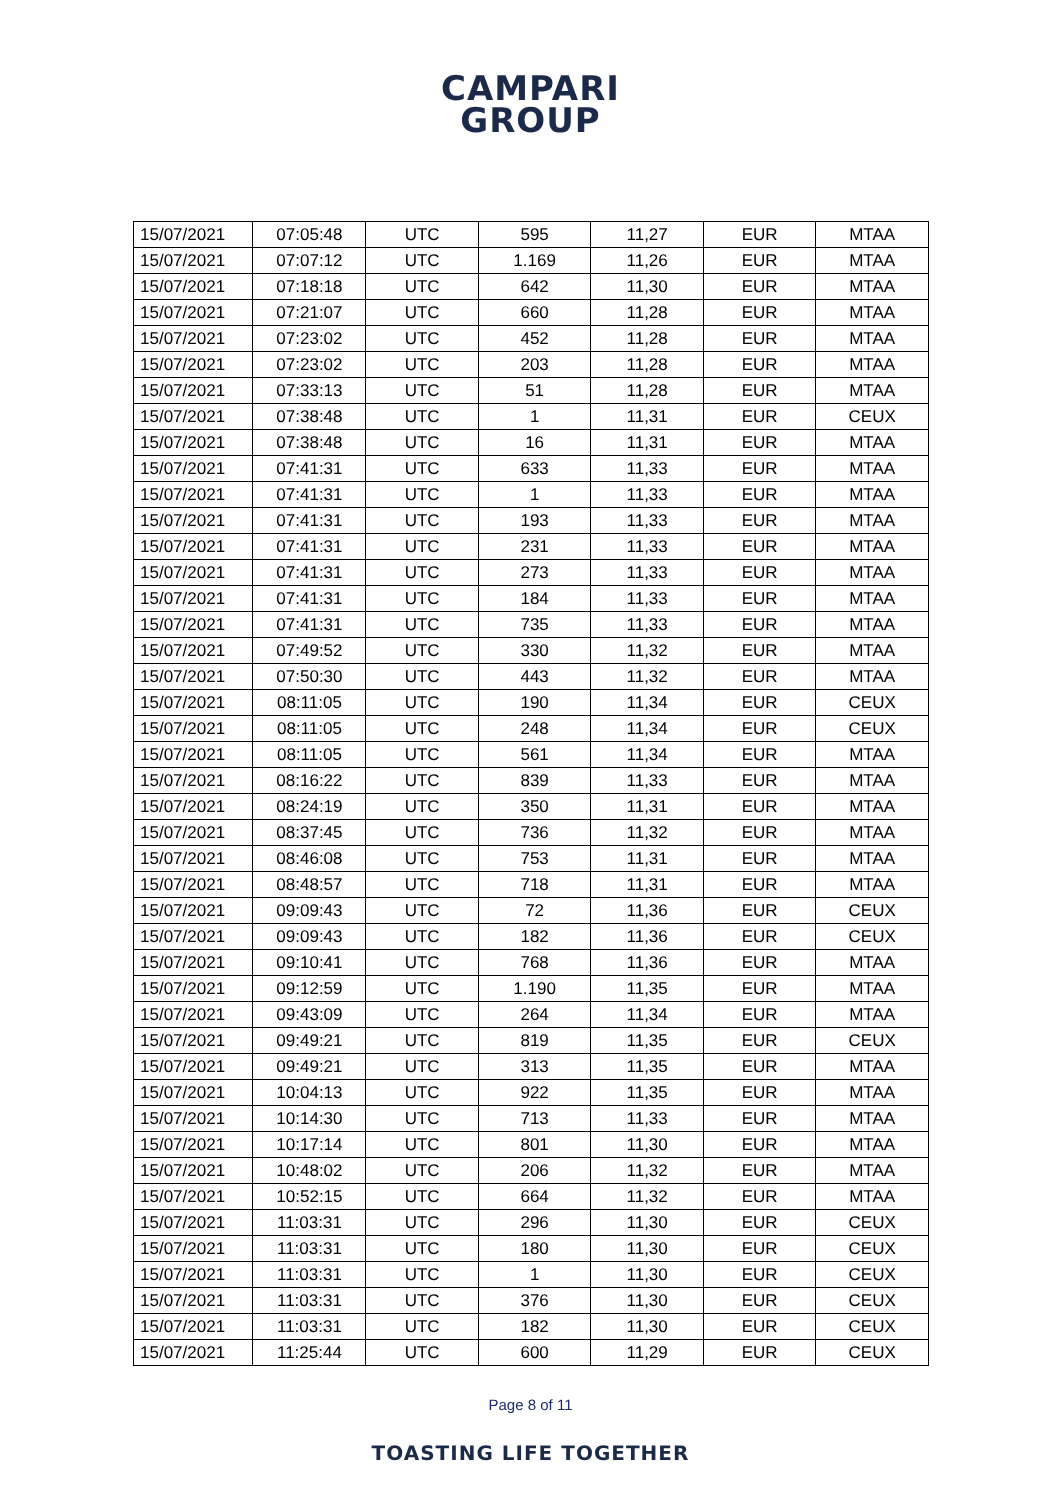CAMPARI
GROUP
| 15/07/2021 | 07:05:48 | UTC | 595 | 11,27 | EUR | MTAA |
| 15/07/2021 | 07:07:12 | UTC | 1.169 | 11,26 | EUR | MTAA |
| 15/07/2021 | 07:18:18 | UTC | 642 | 11,30 | EUR | MTAA |
| 15/07/2021 | 07:21:07 | UTC | 660 | 11,28 | EUR | MTAA |
| 15/07/2021 | 07:23:02 | UTC | 452 | 11,28 | EUR | MTAA |
| 15/07/2021 | 07:23:02 | UTC | 203 | 11,28 | EUR | MTAA |
| 15/07/2021 | 07:33:13 | UTC | 51 | 11,28 | EUR | MTAA |
| 15/07/2021 | 07:38:48 | UTC | 1 | 11,31 | EUR | CEUX |
| 15/07/2021 | 07:38:48 | UTC | 16 | 11,31 | EUR | MTAA |
| 15/07/2021 | 07:41:31 | UTC | 633 | 11,33 | EUR | MTAA |
| 15/07/2021 | 07:41:31 | UTC | 1 | 11,33 | EUR | MTAA |
| 15/07/2021 | 07:41:31 | UTC | 193 | 11,33 | EUR | MTAA |
| 15/07/2021 | 07:41:31 | UTC | 231 | 11,33 | EUR | MTAA |
| 15/07/2021 | 07:41:31 | UTC | 273 | 11,33 | EUR | MTAA |
| 15/07/2021 | 07:41:31 | UTC | 184 | 11,33 | EUR | MTAA |
| 15/07/2021 | 07:41:31 | UTC | 735 | 11,33 | EUR | MTAA |
| 15/07/2021 | 07:49:52 | UTC | 330 | 11,32 | EUR | MTAA |
| 15/07/2021 | 07:50:30 | UTC | 443 | 11,32 | EUR | MTAA |
| 15/07/2021 | 08:11:05 | UTC | 190 | 11,34 | EUR | CEUX |
| 15/07/2021 | 08:11:05 | UTC | 248 | 11,34 | EUR | CEUX |
| 15/07/2021 | 08:11:05 | UTC | 561 | 11,34 | EUR | MTAA |
| 15/07/2021 | 08:16:22 | UTC | 839 | 11,33 | EUR | MTAA |
| 15/07/2021 | 08:24:19 | UTC | 350 | 11,31 | EUR | MTAA |
| 15/07/2021 | 08:37:45 | UTC | 736 | 11,32 | EUR | MTAA |
| 15/07/2021 | 08:46:08 | UTC | 753 | 11,31 | EUR | MTAA |
| 15/07/2021 | 08:48:57 | UTC | 718 | 11,31 | EUR | MTAA |
| 15/07/2021 | 09:09:43 | UTC | 72 | 11,36 | EUR | CEUX |
| 15/07/2021 | 09:09:43 | UTC | 182 | 11,36 | EUR | CEUX |
| 15/07/2021 | 09:10:41 | UTC | 768 | 11,36 | EUR | MTAA |
| 15/07/2021 | 09:12:59 | UTC | 1.190 | 11,35 | EUR | MTAA |
| 15/07/2021 | 09:43:09 | UTC | 264 | 11,34 | EUR | MTAA |
| 15/07/2021 | 09:49:21 | UTC | 819 | 11,35 | EUR | CEUX |
| 15/07/2021 | 09:49:21 | UTC | 313 | 11,35 | EUR | MTAA |
| 15/07/2021 | 10:04:13 | UTC | 922 | 11,35 | EUR | MTAA |
| 15/07/2021 | 10:14:30 | UTC | 713 | 11,33 | EUR | MTAA |
| 15/07/2021 | 10:17:14 | UTC | 801 | 11,30 | EUR | MTAA |
| 15/07/2021 | 10:48:02 | UTC | 206 | 11,32 | EUR | MTAA |
| 15/07/2021 | 10:52:15 | UTC | 664 | 11,32 | EUR | MTAA |
| 15/07/2021 | 11:03:31 | UTC | 296 | 11,30 | EUR | CEUX |
| 15/07/2021 | 11:03:31 | UTC | 180 | 11,30 | EUR | CEUX |
| 15/07/2021 | 11:03:31 | UTC | 1 | 11,30 | EUR | CEUX |
| 15/07/2021 | 11:03:31 | UTC | 376 | 11,30 | EUR | CEUX |
| 15/07/2021 | 11:03:31 | UTC | 182 | 11,30 | EUR | CEUX |
| 15/07/2021 | 11:25:44 | UTC | 600 | 11,29 | EUR | CEUX |
Page 8 of 11
TOASTING LIFE TOGETHER